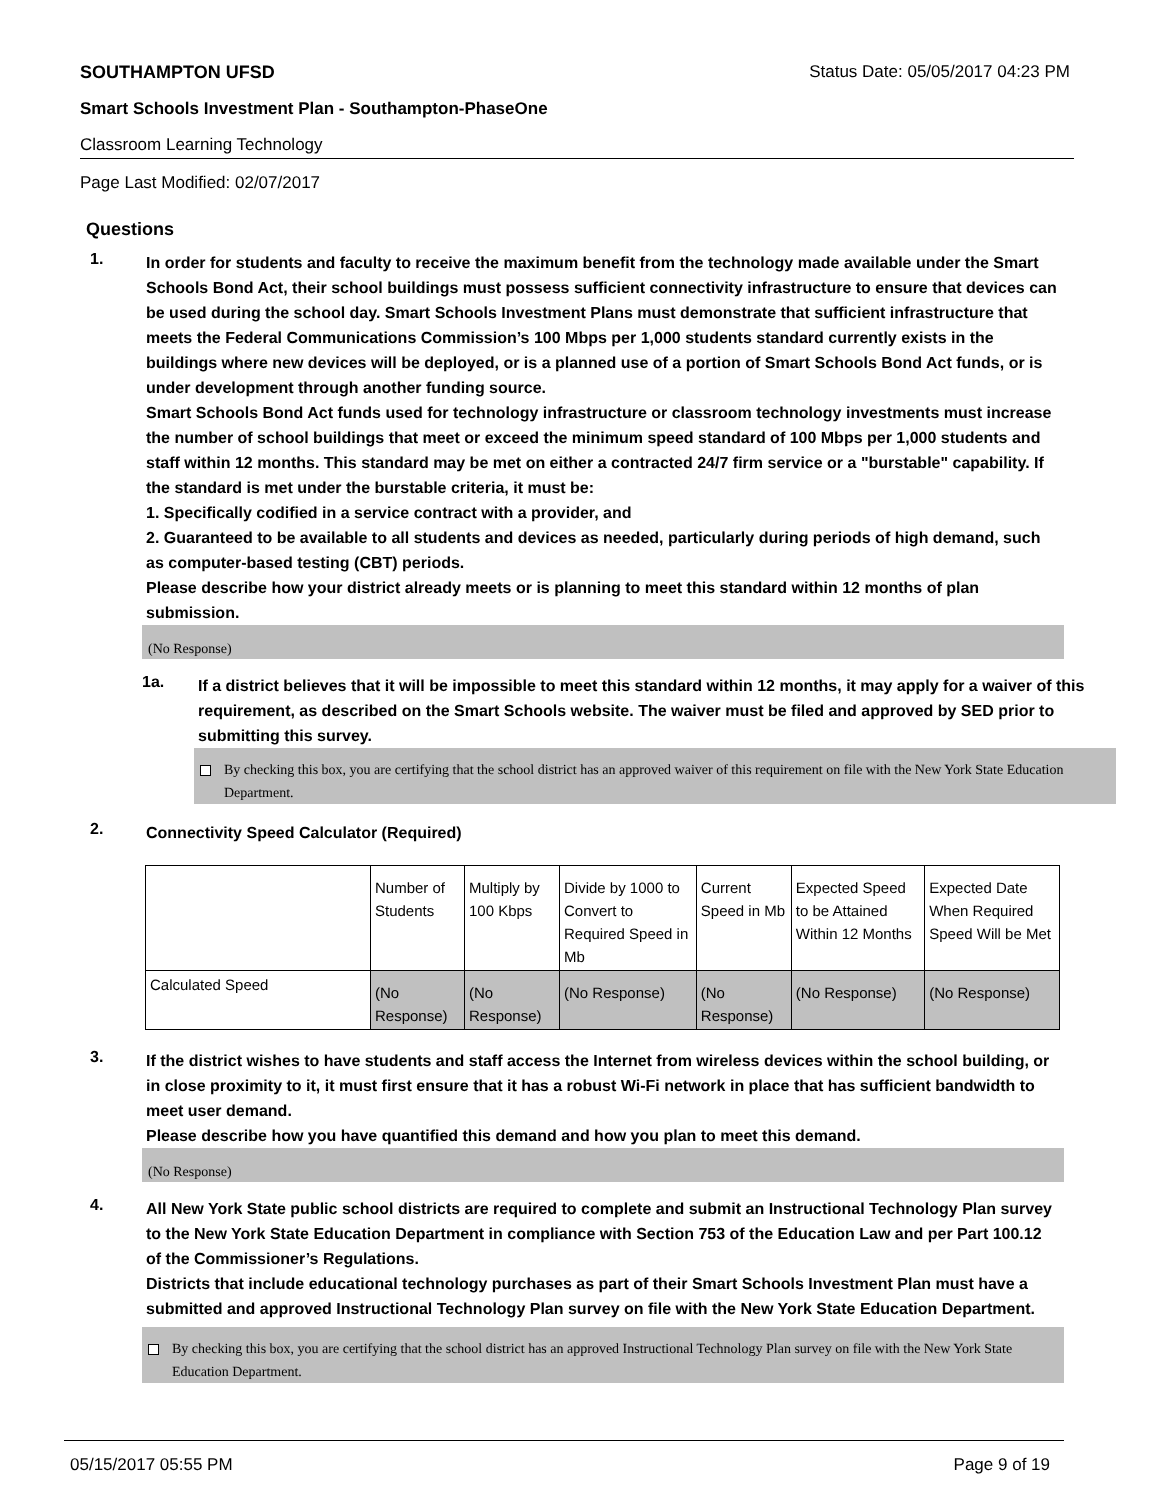SOUTHAMPTON UFSD Status Date: 05/05/2017 04:23 PM
Smart Schools Investment Plan - Southampton-PhaseOne
Classroom Learning Technology
Page Last Modified: 02/07/2017
Questions
1.
In order for students and faculty to receive the maximum benefit from the technology made available under the Smart Schools Bond Act, their school buildings must possess sufficient connectivity infrastructure to ensure that devices can be used during the school day. Smart Schools Investment Plans must demonstrate that sufficient infrastructure that meets the Federal Communications Commission’s 100 Mbps per 1,000 students standard currently exists in the buildings where new devices will be deployed, or is a planned use of a portion of Smart Schools Bond Act funds, or is under development through another funding source.
Smart Schools Bond Act funds used for technology infrastructure or classroom technology investments must increase the number of school buildings that meet or exceed the minimum speed standard of 100 Mbps per 1,000 students and staff within 12 months. This standard may be met on either a contracted 24/7 firm service or a "burstable" capability. If the standard is met under the burstable criteria, it must be:
1. Specifically codified in a service contract with a provider, and
2. Guaranteed to be available to all students and devices as needed, particularly during periods of high demand, such as computer-based testing (CBT) periods.
Please describe how your district already meets or is planning to meet this standard within 12 months of plan submission.
(No Response)
1a.
If a district believes that it will be impossible to meet this standard within 12 months, it may apply for a waiver of this requirement, as described on the Smart Schools website. The waiver must be filed and approved by SED prior to submitting this survey.
By checking this box, you are certifying that the school district has an approved waiver of this requirement on file with the New York State Education Department.
2.
Connectivity Speed Calculator (Required)
| | Number of Students | Multiply by 100 Kbps | Divide by 1000 to Convert to Required Speed in Mb | Current Speed in Mb | Expected Speed to be Attained Within 12 Months | Expected Date When Required Speed Will be Met |
| Calculated Speed | (No Response) | (No Response) | (No Response) | (No Response) | (No Response) | (No Response) |
3.
If the district wishes to have students and staff access the Internet from wireless devices within the school building, or in close proximity to it, it must first ensure that it has a robust Wi-Fi network in place that has sufficient bandwidth to meet user demand.
Please describe how you have quantified this demand and how you plan to meet this demand.
(No Response)
4.
All New York State public school districts are required to complete and submit an Instructional Technology Plan survey to the New York State Education Department in compliance with Section 753 of the Education Law and per Part 100.12 of the Commissioner’s Regulations.
Districts that include educational technology purchases as part of their Smart Schools Investment Plan must have a submitted and approved Instructional Technology Plan survey on file with the New York State Education Department.
By checking this box, you are certifying that the school district has an approved Instructional Technology Plan survey on file with the New York State Education Department.
05/15/2017 05:55 PM Page 9 of 19